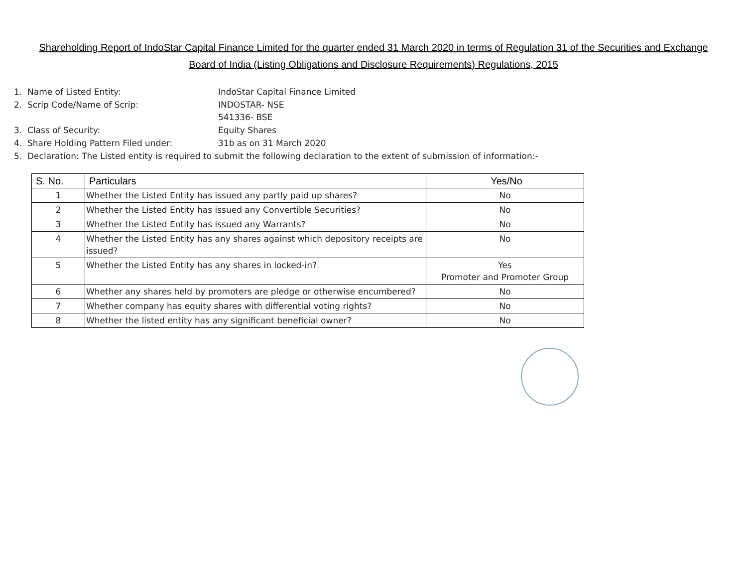Shareholding Report of IndoStar Capital Finance Limited for the quarter ended 31 March 2020 in terms of Regulation 31 of the Securities and Exchange
Board of India (Listing Obligations and Disclosure Requirements) Regulations, 2015
1. Name of Listed Entity: IndoStar Capital Finance Limited
2. Scrip Code/Name of Scrip: INDOSTAR- NSE
541336- BSE
3. Class of Security: Equity Shares
4. Share Holding Pattern Filed under: 31b as on 31 March 2020
5. Declaration: The Listed entity is required to submit the following declaration to the extent of submission of information:-
| S. No. | Particulars | Yes/No |
| --- | --- | --- |
| 1 | Whether the Listed Entity has issued any partly paid up shares? | No |
| 2 | Whether the Listed Entity has issued any Convertible Securities? | No |
| 3 | Whether the Listed Entity has issued any Warrants? | No |
| 4 | Whether the Listed Entity has any shares against which depository receipts are issued? | No |
| 5 | Whether the Listed Entity has any shares in locked-in? | Yes Promoter and Promoter Group |
| 6 | Whether any shares held by promoters are pledge or otherwise encumbered? | No |
| 7 | Whether company has equity shares with differential voting rights? | No |
| 8 | Whether the listed entity has any significant beneficial owner? | No |